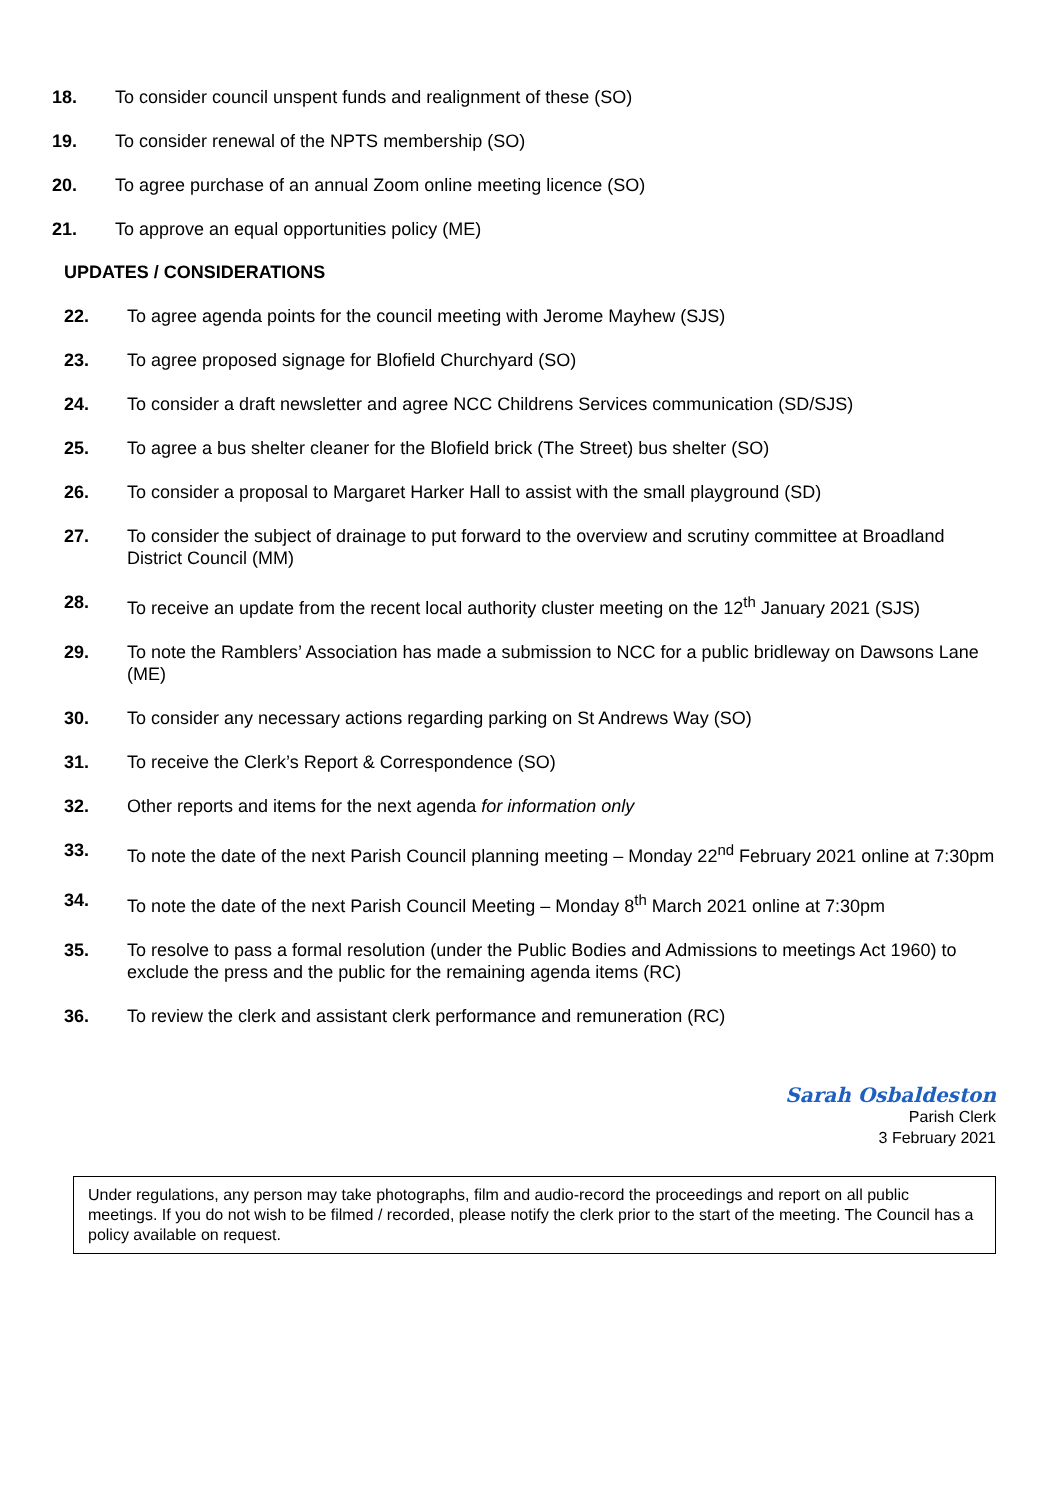18. To consider council unspent funds and realignment of these (SO)
19. To consider renewal of the NPTS membership (SO)
20. To agree purchase of an annual Zoom online meeting licence (SO)
21. To approve an equal opportunities policy (ME)
UPDATES / CONSIDERATIONS
22. To agree agenda points for the council meeting with Jerome Mayhew (SJS)
23. To agree proposed signage for Blofield Churchyard (SO)
24. To consider a draft newsletter and agree NCC Childrens Services communication (SD/SJS)
25. To agree a bus shelter cleaner for the Blofield brick (The Street) bus shelter (SO)
26. To consider a proposal to Margaret Harker Hall to assist with the small playground (SD)
27. To consider the subject of drainage to put forward to the overview and scrutiny committee at Broadland District Council (MM)
28. To receive an update from the recent local authority cluster meeting on the 12<sup>th</sup> January 2021 (SJS)
29. To note the Ramblers’ Association has made a submission to NCC for a public bridleway on Dawsons Lane (ME)
30. To consider any necessary actions regarding parking on St Andrews Way (SO)
31. To receive the Clerk’s Report & Correspondence (SO)
32. Other reports and items for the next agenda for information only
33. To note the date of the next Parish Council planning meeting – Monday 22<sup>nd</sup> February 2021 online at 7:30pm
34. To note the date of the next Parish Council Meeting – Monday 8<sup>th</sup> March 2021 online at 7:30pm
35. To resolve to pass a formal resolution (under the Public Bodies and Admissions to meetings Act 1960) to exclude the press and the public for the remaining agenda items (RC)
36. To review the clerk and assistant clerk performance and remuneration (RC)
Sarah Osbaldeston
Parish Clerk
3 February 2021
Under regulations, any person may take photographs, film and audio-record the proceedings and report on all public meetings. If you do not wish to be filmed / recorded, please notify the clerk prior to the start of the meeting. The Council has a policy available on request.